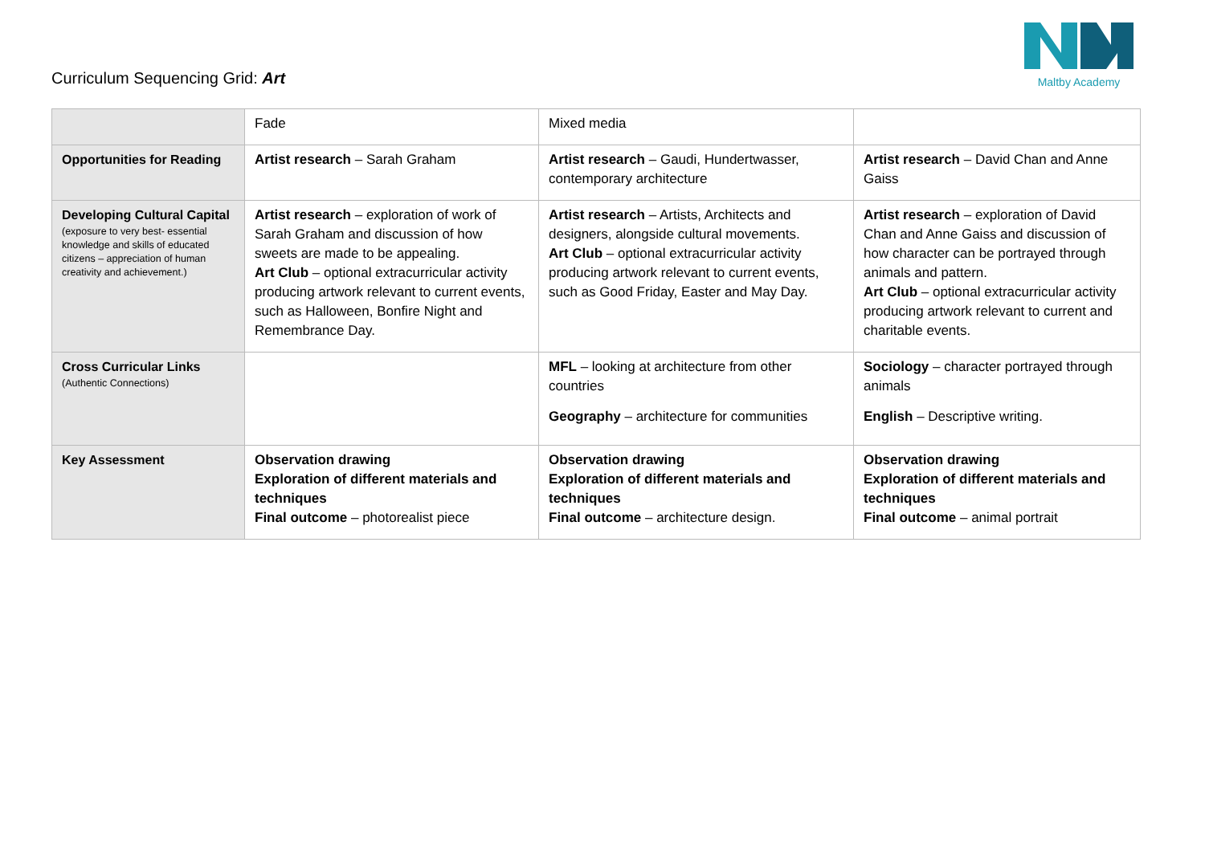Curriculum Sequencing Grid: Art
Maltby Academy
| | Fade | Mixed media | |
| Opportunities for Reading | Artist research – Sarah Graham | Artist research – Gaudi, Hundertwasser, contemporary architecture | Artist research – David Chan and Anne Gaiss |
| Developing Cultural Capital (exposure to very best- essential knowledge and skills of educated citizens – appreciation of human creativity and achievement.) | Artist research – exploration of work of Sarah Graham and discussion of how sweets are made to be appealing. Art Club – optional extracurricular activity producing artwork relevant to current events, such as Halloween, Bonfire Night and Remembrance Day. | Artist research – Artists, Architects and designers, alongside cultural movements. Art Club – optional extracurricular activity producing artwork relevant to current events, such as Good Friday, Easter and May Day. | Artist research – exploration of David Chan and Anne Gaiss and discussion of how character can be portrayed through animals and pattern. Art Club – optional extracurricular activity producing artwork relevant to current and charitable events. |
| Cross Curricular Links (Authentic Connections) | | MFL – looking at architecture from other countries Geography – architecture for communities | Sociology – character portrayed through animals English – Descriptive writing. |
| Key Assessment | Observation drawing Exploration of different materials and techniques Final outcome – photorealist piece | Observation drawing Exploration of different materials and techniques Final outcome – architecture design. | Observation drawing Exploration of different materials and techniques Final outcome – animal portrait |